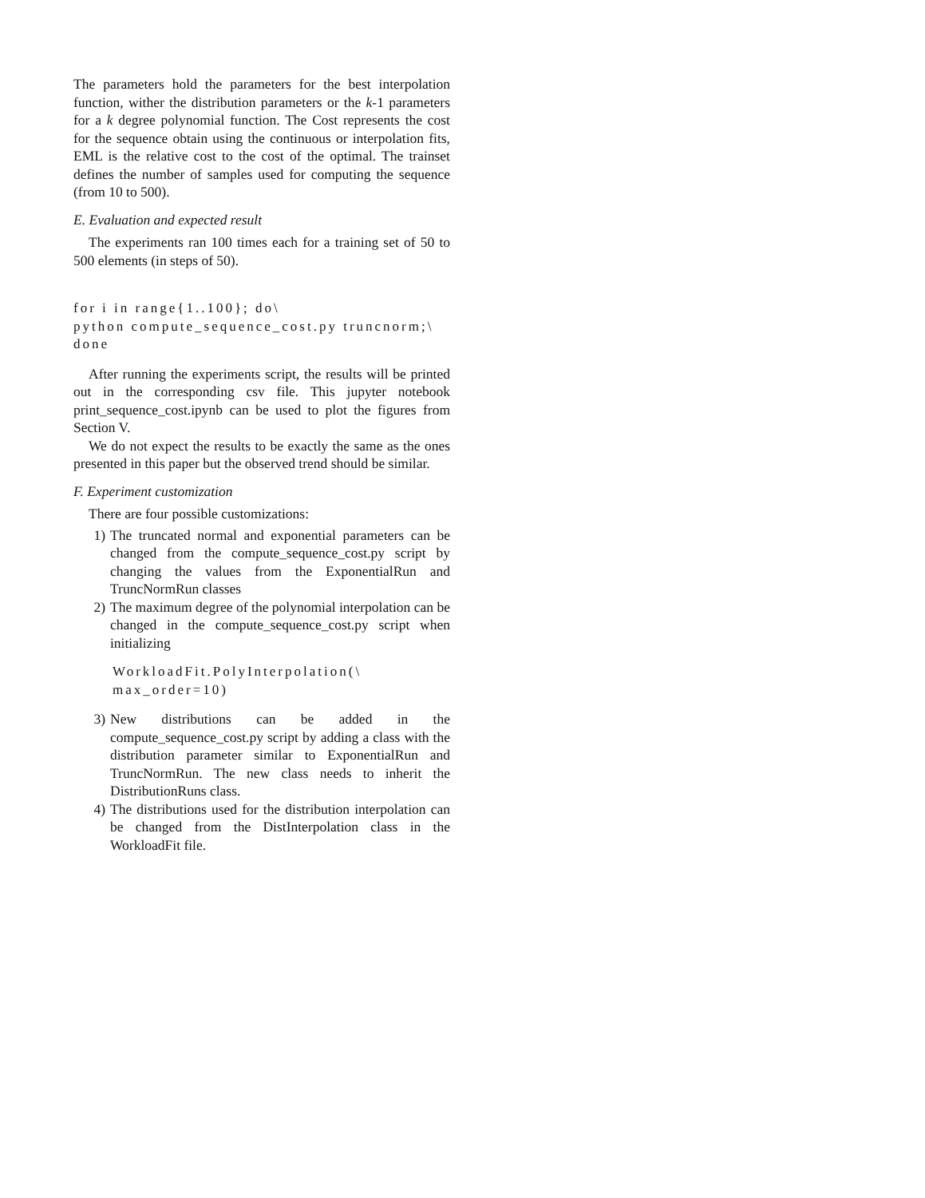The parameters hold the parameters for the best interpolation function, wither the distribution parameters or the k-1 parameters for a k degree polynomial function. The Cost represents the cost for the sequence obtain using the continuous or interpolation fits, EML is the relative cost to the cost of the optimal. The trainset defines the number of samples used for computing the sequence (from 10 to 500).
E. Evaluation and expected result
The experiments ran 100 times each for a training set of 50 to 500 elements (in steps of 50).
for i in range{1..100}; do\
python compute_sequence_cost.py truncnorm;\
done
After running the experiments script, the results will be printed out in the corresponding csv file. This jupyter notebook print_sequence_cost.ipynb can be used to plot the figures from Section V.
We do not expect the results to be exactly the same as the ones presented in this paper but the observed trend should be similar.
F. Experiment customization
There are four possible customizations:
1) The truncated normal and exponential parameters can be changed from the compute_sequence_cost.py script by changing the values from the ExponentialRun and TruncNormRun classes
2) The maximum degree of the polynomial interpolation can be changed in the compute_sequence_cost.py script when initializing
WorkloadFit.PolyInterpolation(\
max_order=10)
3) New distributions can be added in the compute_sequence_cost.py script by adding a class with the distribution parameter similar to ExponentialRun and TruncNormRun. The new class needs to inherit the DistributionRuns class.
4) The distributions used for the distribution interpolation can be changed from the DistInterpolation class in the WorkloadFit file.